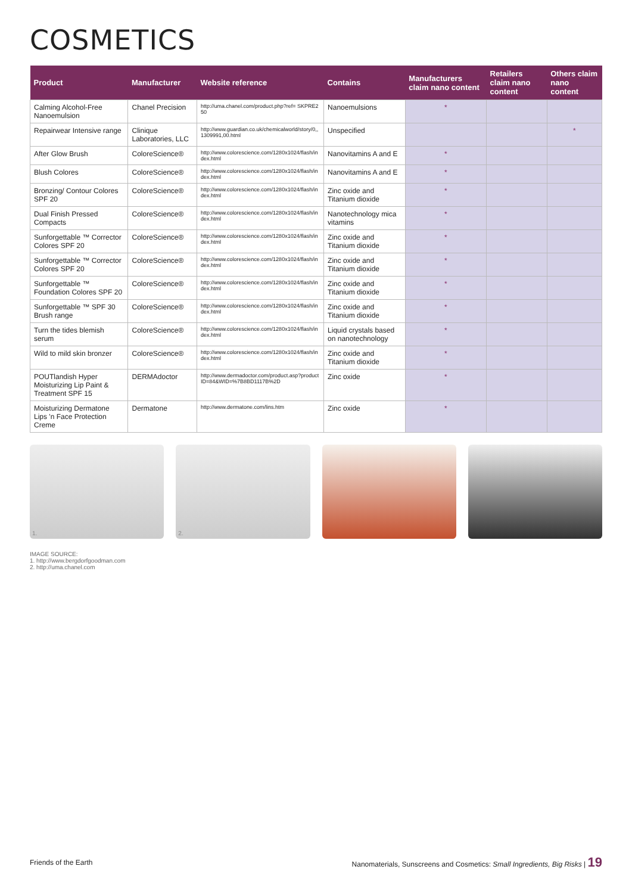COSMETICS
| Product | Manufacturer | Website reference | Contains | Manufacturers claim nano content | Retailers claim nano content | Others claim nano content |
| --- | --- | --- | --- | --- | --- | --- |
| Calming Alcohol-Free Nanoemulsion | Chanel Precision | http://uma.chanel.com/product.php?ref= SKPRE250 | Nanoemulsions | * | | |
| Repairwear Intensive range | Clinique Laboratories, LLC | http://www.guardian.co.uk/chemicalworld/story/0,,1309991,00.html | Unspecified | | | * |
| After Glow Brush | ColoreScience® | http://www.colorescience.com/1280x1024/flash/index.html | Nanovitamins A and E | * | | |
| Blush Colores | ColoreScience® | http://www.colorescience.com/1280x1024/flash/index.html | Nanovitamins A and E | * | | |
| Bronzing/ Contour Colores SPF 20 | ColoreScience® | http://www.colorescience.com/1280x1024/flash/index.html | Zinc oxide and Titanium dioxide | * | | |
| Dual Finish Pressed Compacts | ColoreScience® | http://www.colorescience.com/1280x1024/flash/index.html | Nanotechnology mica vitamins | * | | |
| Sunforgettable ™ Corrector Colores SPF 20 | ColoreScience® | http://www.colorescience.com/1280x1024/flash/index.html | Zinc oxide and Titanium dioxide | * | | |
| Sunforgettable ™ Corrector Colores SPF 20 | ColoreScience® | http://www.colorescience.com/1280x1024/flash/index.html | Zinc oxide and Titanium dioxide | * | | |
| Sunforgettable ™ Foundation Colores SPF 20 | ColoreScience® | http://www.colorescience.com/1280x1024/flash/index.html | Zinc oxide and Titanium dioxide | * | | |
| Sunforgettable ™ SPF 30 Brush range | ColoreScience® | http://www.colorescience.com/1280x1024/flash/index.html | Zinc oxide and Titanium dioxide | * | | |
| Turn the tides blemish serum | ColoreScience® | http://www.colorescience.com/1280x1024/flash/index.html | Liquid crystals based on nanotechnology | * | | |
| Wild to mild skin bronzer | ColoreScience® | http://www.colorescience.com/1280x1024/flash/index.html | Zinc oxide and Titanium dioxide | * | | |
| POUTlandish Hyper Moisturizing Lip Paint & Treatment SPF 15 | DERMAdoctor | http://www.dermadoctor.com/product.asp?productID=84&WID=%7B8BD1117B%2D | Zinc oxide | * | | |
| Moisturizing Dermatone Lips 'n Face Protection Creme | Dermatone | http://www.dermatone.com/lins.htm | Zinc oxide | * | | |
1.
2.
IMAGE SOURCE:
1. http://www.bergdorfgoodman.com
2. http://uma.chanel.com
Friends of the Earth Nanomaterials, Sunscreens and Cosmetics: Small Ingredients, Big Risks | 19